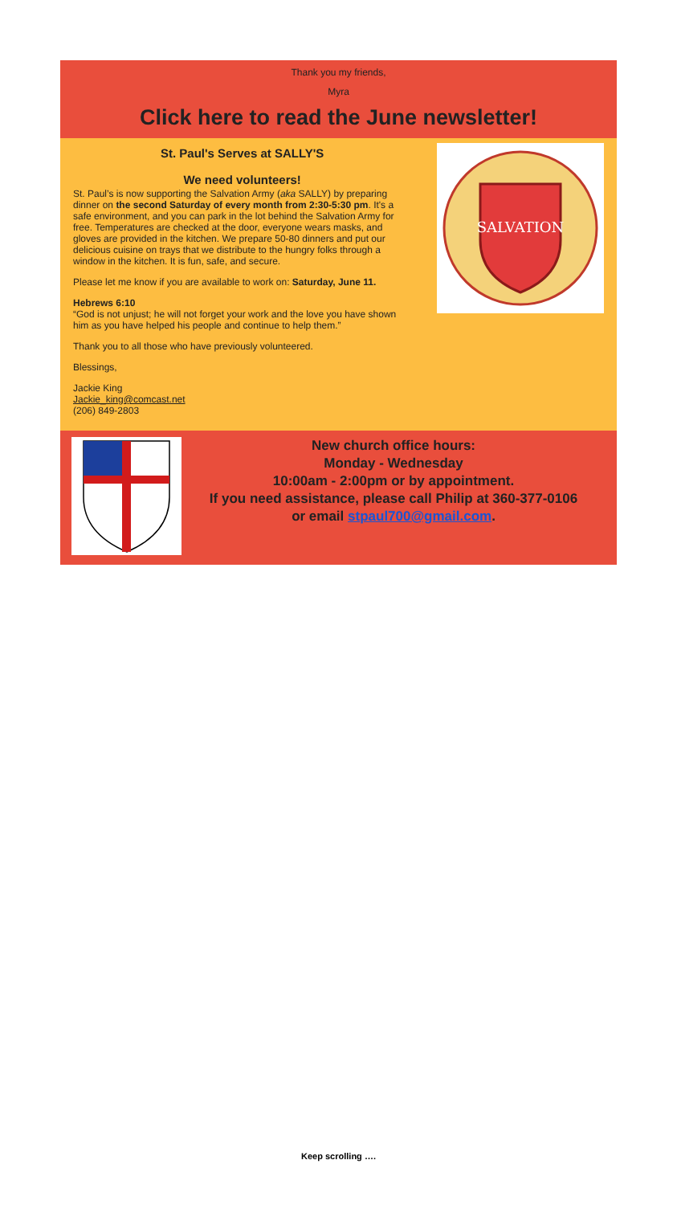Thank you my friends,
Myra
Click here to read the June newsletter!
St. Paul's Serves at SALLY'S
We need volunteers!
St. Paul’s is now supporting the Salvation Army (aka SALLY) by preparing dinner on the second Saturday of every month from 2:30-5:30 pm. It's a safe environment, and you can park in the lot behind the Salvation Army for free. Temperatures are checked at the door, everyone wears masks, and gloves are provided in the kitchen. We prepare 50-80 dinners and put our delicious cuisine on trays that we distribute to the hungry folks through a window in the kitchen. It is fun, safe, and secure.
Please let me know if you are available to work on: Saturday, June 11.
Hebrews 6:10
“God is not unjust; he will not forget your work and the love you have shown him as you have helped his people and continue to help them.”
Thank you to all those who have previously volunteered.
Blessings,
Jackie King
Jackie_king@comcast.net
(206) 849-2803
SALVATION
New church office hours:
Monday - Wednesday
10:00am - 2:00pm or by appointment.
If you need assistance, please call Philip at 360-377-0106
or email stpaul700@gmail.com.
Keep scrolling ….